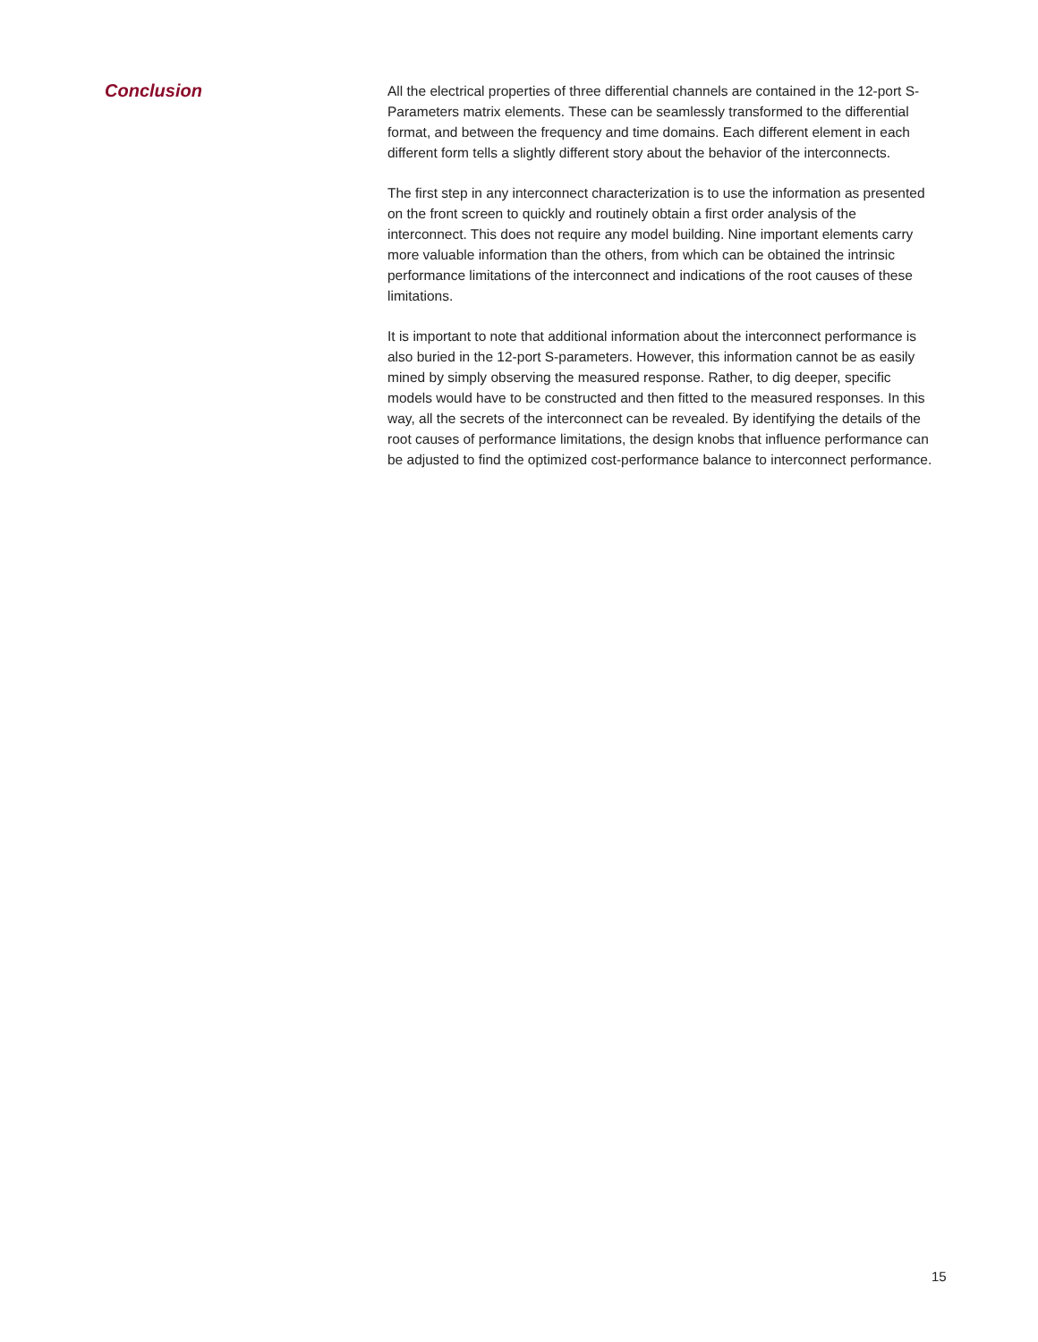Conclusion
All the electrical properties of three differential channels are contained in the 12-port S-Parameters matrix elements. These can be seamlessly transformed to the differential format, and between the frequency and time domains. Each different element in each different form tells a slightly different story about the behavior of the interconnects.
The first step in any interconnect characterization is to use the information as presented on the front screen to quickly and routinely obtain a first order analysis of the interconnect. This does not require any model building. Nine important elements carry more valuable information than the others, from which can be obtained the intrinsic performance limitations of the interconnect and indications of the root causes of these limitations.
It is important to note that additional information about the interconnect performance is also buried in the 12-port S-parameters. However, this information cannot be as easily mined by simply observing the measured response. Rather, to dig deeper, specific models would have to be constructed and then fitted to the measured responses. In this way, all the secrets of the interconnect can be revealed. By identifying the details of the root causes of performance limitations, the design knobs that influence performance can be adjusted to find the optimized cost-performance balance to interconnect performance.
15